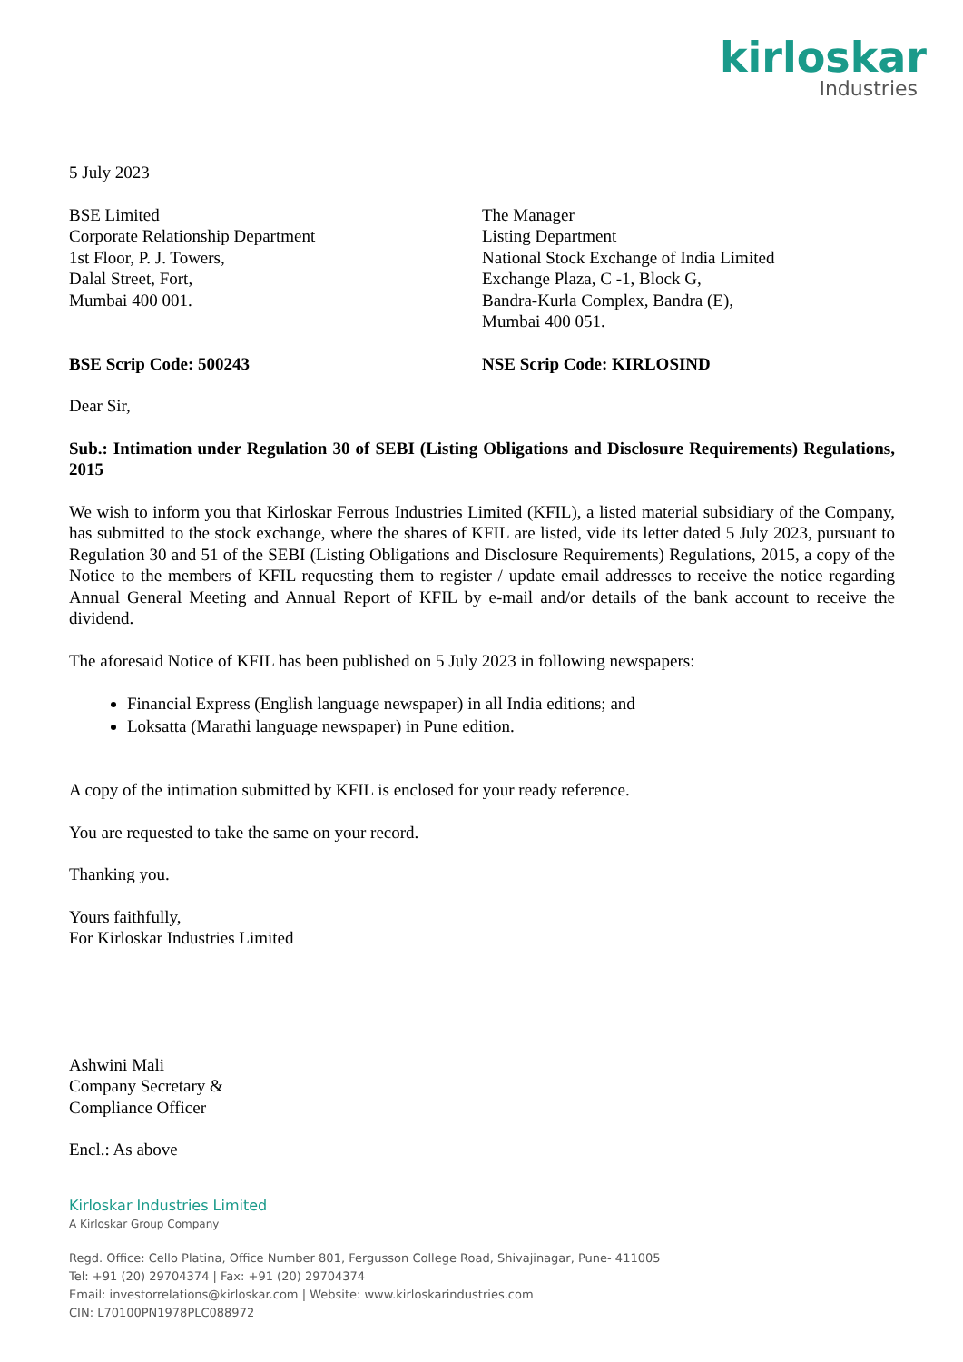kirloskar
Industries
5 July 2023
BSE Limited
Corporate Relationship Department
1st Floor, P. J. Towers,
Dalal Street, Fort,
Mumbai 400 001.
The Manager
Listing Department
National Stock Exchange of India Limited
Exchange Plaza, C -1, Block G,
Bandra-Kurla Complex, Bandra (E),
Mumbai 400 051.
BSE Scrip Code: 500243 NSE Scrip Code: KIRLOSIND
Dear Sir,
Sub.: Intimation under Regulation 30 of SEBI (Listing Obligations and Disclosure Requirements) Regulations, 2015
We wish to inform you that Kirloskar Ferrous Industries Limited (KFIL), a listed material subsidiary of the Company, has submitted to the stock exchange, where the shares of KFIL are listed, vide its letter dated 5 July 2023, pursuant to Regulation 30 and 51 of the SEBI (Listing Obligations and Disclosure Requirements) Regulations, 2015, a copy of the Notice to the members of KFIL requesting them to register / update email addresses to receive the notice regarding Annual General Meeting and Annual Report of KFIL by e-mail and/or details of the bank account to receive the dividend.
The aforesaid Notice of KFIL has been published on 5 July 2023 in following newspapers:
Financial Express (English language newspaper) in all India editions; and
Loksatta (Marathi language newspaper) in Pune edition.
A copy of the intimation submitted by KFIL is enclosed for your ready reference.
You are requested to take the same on your record.
Thanking you.
Yours faithfully,
For Kirloskar Industries Limited
Ashwini Mali
Company Secretary &
Compliance Officer
Encl.: As above
Kirloskar Industries Limited
A Kirloskar Group Company
Regd. Office: Cello Platina, Office Number 801, Fergusson College Road, Shivajinagar, Pune- 411005
Tel: +91 (20) 29704374 | Fax: +91 (20) 29704374
Email: investorrelations@kirloskar.com | Website: www.kirloskarindustries.com
CIN: L70100PN1978PLC088972